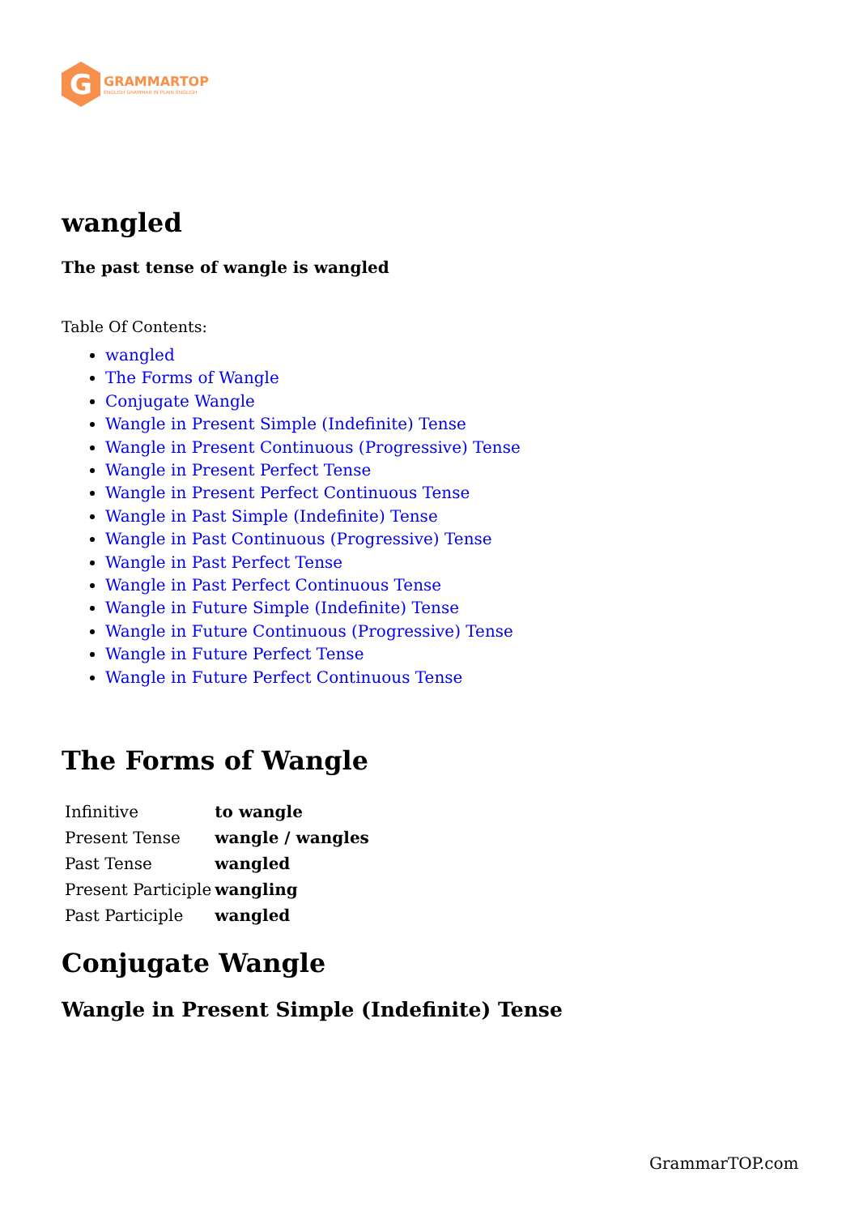G
GRAMMARTOP
ENGLISH GRAMMAR IN PLAIN ENGLISH
wangled
The past tense of wangle is wangled
Table Of Contents:
wangled
The Forms of Wangle
Conjugate Wangle
Wangle in Present Simple (Indefinite) Tense
Wangle in Present Continuous (Progressive) Tense
Wangle in Present Perfect Tense
Wangle in Present Perfect Continuous Tense
Wangle in Past Simple (Indefinite) Tense
Wangle in Past Continuous (Progressive) Tense
Wangle in Past Perfect Tense
Wangle in Past Perfect Continuous Tense
Wangle in Future Simple (Indefinite) Tense
Wangle in Future Continuous (Progressive) Tense
Wangle in Future Perfect Tense
Wangle in Future Perfect Continuous Tense
The Forms of Wangle
| Infinitive | to wangle |
| Present Tense | wangle / wangles |
| Past Tense | wangled |
| Present Participle | wangling |
| Past Participle | wangled |
Conjugate Wangle
Wangle in Present Simple (Indefinite) Tense
GrammarTOP.com